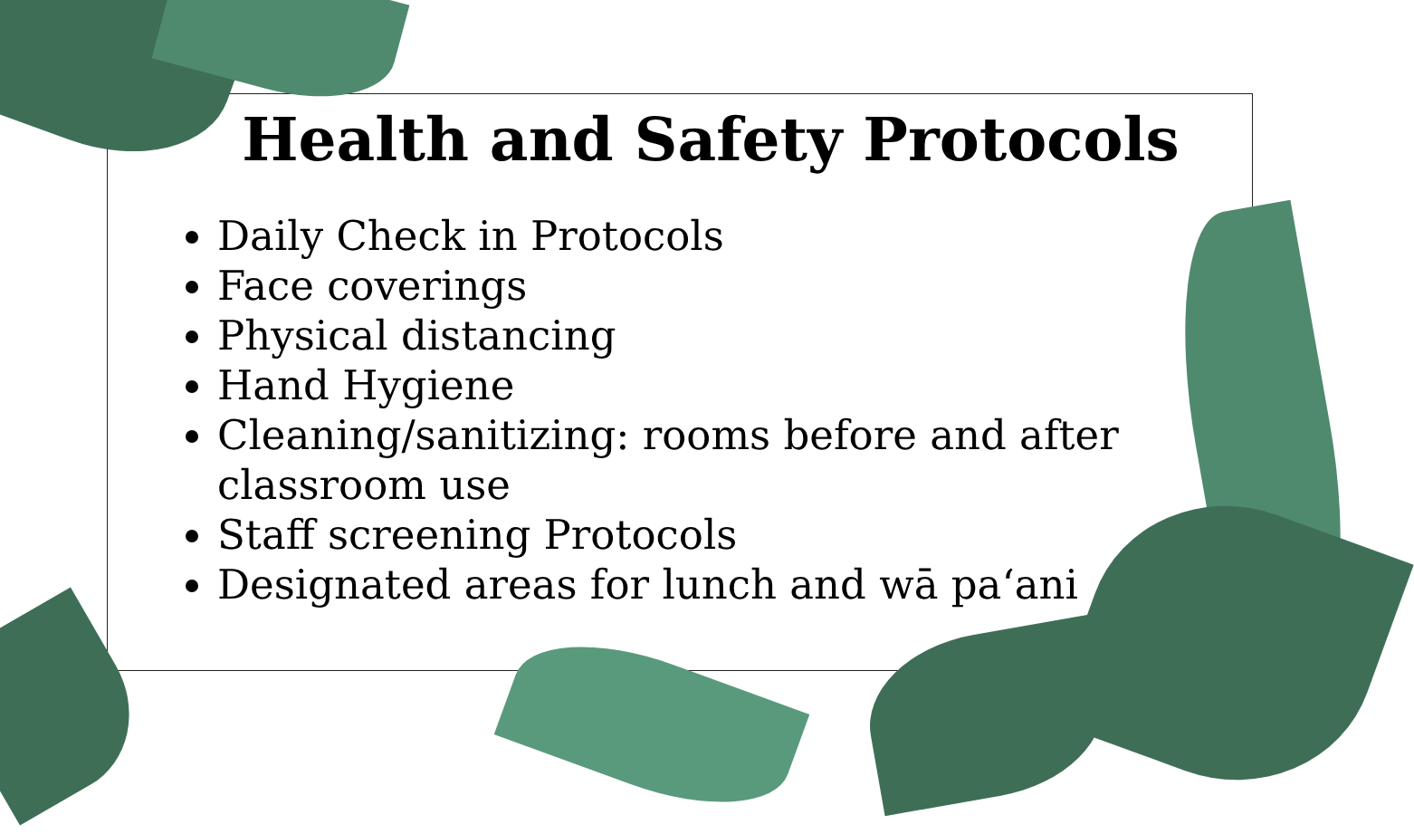Health and Safety Protocols
Daily Check in Protocols
Face coverings
Physical distancing
Hand Hygiene
Cleaning/sanitizing: rooms before and after classroom use
Staff screening Protocols
Designated areas for lunch and wā paʻani